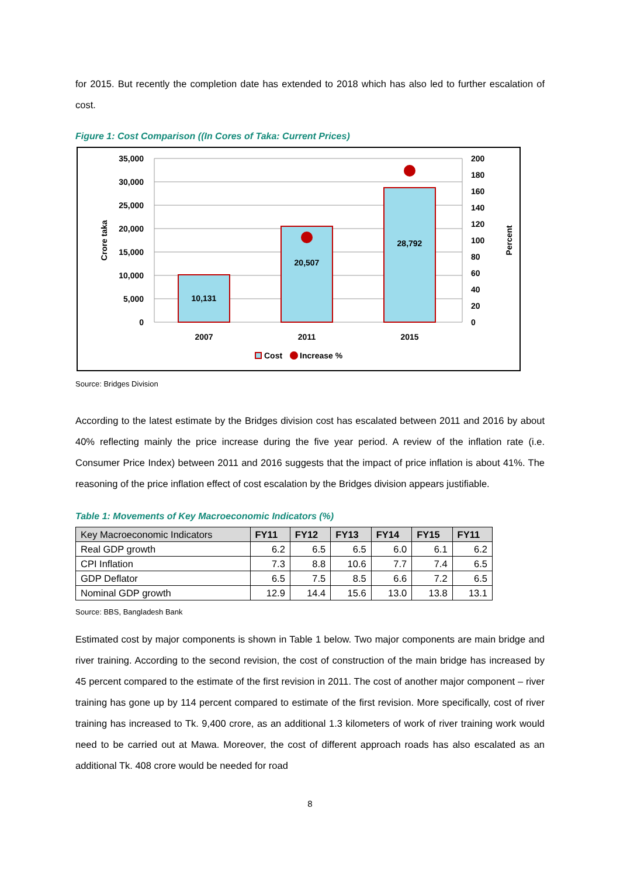for 2015. But recently the completion date has extended to 2018 which has also led to further escalation of cost.
Figure 1: Cost Comparison ((In Cores of Taka: Current Prices)
35,000
30,000
25,000
20,000
15,000
10,000
5,000
0
200
180
160
140
120
100
80
60
40
20
0
Crore taka
Percent
10,131
20,507
28,792
2007
2011
2015
Cost
Increase %
Source: Bridges Division
According to the latest estimate by the Bridges division cost has escalated between 2011 and 2016 by about 40% reflecting mainly the price increase during the five year period. A review of the inflation rate (i.e. Consumer Price Index) between 2011 and 2016 suggests that the impact of price inflation is about 41%. The reasoning of the price inflation effect of cost escalation by the Bridges division appears justifiable.
Table 1: Movements of Key Macroeconomic Indicators (%)
| Key Macroeconomic Indicators | FY11 | FY12 | FY13 | FY14 | FY15 | FY11 |
| --- | --- | --- | --- | --- | --- | --- |
| Real GDP growth | 6.2 | 6.5 | 6.5 | 6.0 | 6.1 | 6.2 |
| CPI Inflation | 7.3 | 8.8 | 10.6 | 7.7 | 7.4 | 6.5 |
| GDP Deflator | 6.5 | 7.5 | 8.5 | 6.6 | 7.2 | 6.5 |
| Nominal GDP growth | 12.9 | 14.4 | 15.6 | 13.0 | 13.8 | 13.1 |
Source: BBS, Bangladesh Bank
Estimated cost by major components is shown in Table 1 below. Two major components are main bridge and river training. According to the second revision, the cost of construction of the main bridge has increased by 45 percent compared to the estimate of the first revision in 2011. The cost of another major component – river training has gone up by 114 percent compared to estimate of the first revision. More specifically, cost of river training has increased to Tk. 9,400 crore, as an additional 1.3 kilometers of work of river training work would need to be carried out at Mawa. Moreover, the cost of different approach roads has also escalated as an additional Tk. 408 crore would be needed for road
8